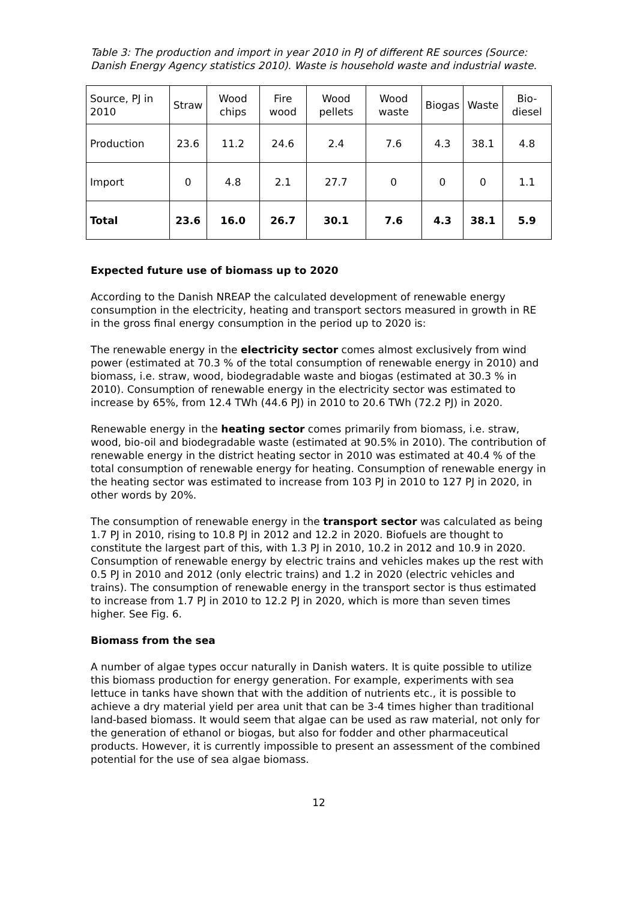Table 3: The production and import in year 2010 in PJ of different RE sources (Source: Danish Energy Agency statistics 2010). Waste is household waste and industrial waste.
| Source, PJ in 2010 | Straw | Wood chips | Fire wood | Wood pellets | Wood waste | Biogas | Waste | Bio-diesel |
| Production | 23.6 | 11.2 | 24.6 | 2.4 | 7.6 | 4.3 | 38.1 | 4.8 |
| Import | 0 | 4.8 | 2.1 | 27.7 | 0 | 0 | 0 | 1.1 |
| Total | 23.6 | 16.0 | 26.7 | 30.1 | 7.6 | 4.3 | 38.1 | 5.9 |
Expected future use of biomass up to 2020
According to the Danish NREAP the calculated development of renewable energy consumption in the electricity, heating and transport sectors measured in growth in RE in the gross final energy consumption in the period up to 2020 is:
The renewable energy in the electricity sector comes almost exclusively from wind power (estimated at 70.3 % of the total consumption of renewable energy in 2010) and biomass, i.e. straw, wood, biodegradable waste and biogas (estimated at 30.3 % in 2010). Consumption of renewable energy in the electricity sector was estimated to increase by 65%, from 12.4 TWh (44.6 PJ) in 2010 to 20.6 TWh (72.2 PJ) in 2020.
Renewable energy in the heating sector comes primarily from biomass, i.e. straw, wood, bio-oil and biodegradable waste (estimated at 90.5% in 2010). The contribution of renewable energy in the district heating sector in 2010 was estimated at 40.4 % of the total consumption of renewable energy for heating. Consumption of renewable energy in the heating sector was estimated to increase from 103 PJ in 2010 to 127 PJ in 2020, in other words by 20%.
The consumption of renewable energy in the transport sector was calculated as being 1.7 PJ in 2010, rising to 10.8 PJ in 2012 and 12.2 in 2020. Biofuels are thought to constitute the largest part of this, with 1.3 PJ in 2010, 10.2 in 2012 and 10.9 in 2020. Consumption of renewable energy by electric trains and vehicles makes up the rest with 0.5 PJ in 2010 and 2012 (only electric trains) and 1.2 in 2020 (electric vehicles and trains). The consumption of renewable energy in the transport sector is thus estimated to increase from 1.7 PJ in 2010 to 12.2 PJ in 2020, which is more than seven times higher. See Fig. 6.
Biomass from the sea
A number of algae types occur naturally in Danish waters. It is quite possible to utilize this biomass production for energy generation. For example, experiments with sea lettuce in tanks have shown that with the addition of nutrients etc., it is possible to achieve a dry material yield per area unit that can be 3-4 times higher than traditional land-based biomass. It would seem that algae can be used as raw material, not only for the generation of ethanol or biogas, but also for fodder and other pharmaceutical products. However, it is currently impossible to present an assessment of the combined potential for the use of sea algae biomass.
12